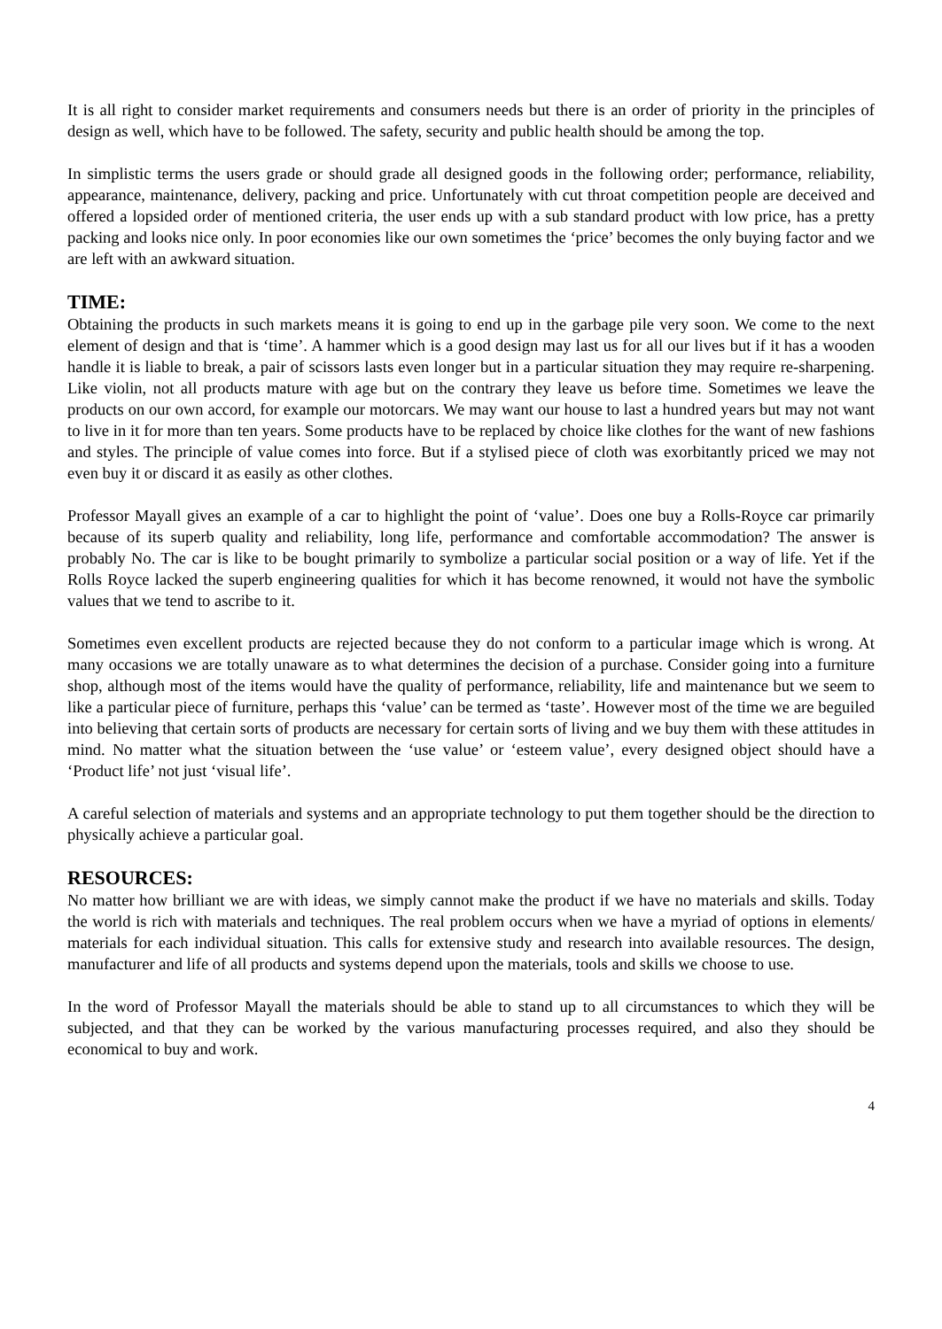It is all right to consider market requirements and consumers needs but there is an order of priority in the principles of design as well, which have to be followed. The safety, security and public health should be among the top.
In simplistic terms the users grade or should grade all designed goods in the following order; performance, reliability, appearance, maintenance, delivery, packing and price. Unfortunately with cut throat competition people are deceived and offered a lopsided order of mentioned criteria, the user ends up with a sub standard product with low price, has a pretty packing and looks nice only. In poor economies like our own sometimes the ‘price’ becomes the only buying factor and we are left with an awkward situation.
TIME:
Obtaining the products in such markets means it is going to end up in the garbage pile very soon. We come to the next element of design and that is ‘time’. A hammer which is a good design may last us for all our lives but if it has a wooden handle it is liable to break, a pair of scissors lasts even longer but in a particular situation they may require re-sharpening. Like violin, not all products mature with age but on the contrary they leave us before time. Sometimes we leave the products on our own accord, for example our motorcars. We may want our house to last a hundred years but may not want to live in it for more than ten years. Some products have to be replaced by choice like clothes for the want of new fashions and styles. The principle of value comes into force. But if a stylised piece of cloth was exorbitantly priced we may not even buy it or discard it as easily as other clothes.
Professor Mayall gives an example of a car to highlight the point of ‘value’. Does one buy a Rolls-Royce car primarily because of its superb quality and reliability, long life, performance and comfortable accommodation? The answer is probably No. The car is like to be bought primarily to symbolize a particular social position or a way of life. Yet if the Rolls Royce lacked the superb engineering qualities for which it has become renowned, it would not have the symbolic values that we tend to ascribe to it.
Sometimes even excellent products are rejected because they do not conform to a particular image which is wrong. At many occasions we are totally unaware as to what determines the decision of a purchase. Consider going into a furniture shop, although most of the items would have the quality of performance, reliability, life and maintenance but we seem to like a particular piece of furniture, perhaps this ‘value’ can be termed as ‘taste’. However most of the time we are beguiled into believing that certain sorts of products are necessary for certain sorts of living and we buy them with these attitudes in mind. No matter what the situation between the ‘use value’ or ‘esteem value’, every designed object should have a ‘Product life’ not just ‘visual life’.
A careful selection of materials and systems and an appropriate technology to put them together should be the direction to physically achieve a particular goal.
RESOURCES:
No matter how brilliant we are with ideas, we simply cannot make the product if we have no materials and skills. Today the world is rich with materials and techniques. The real problem occurs when we have a myriad of options in elements/ materials for each individual situation. This calls for extensive study and research into available resources. The design, manufacturer and life of all products and systems depend upon the materials, tools and skills we choose to use.
In the word of Professor Mayall the materials should be able to stand up to all circumstances to which they will be subjected, and that they can be worked by the various manufacturing processes required, and also they should be economical to buy and work.
4